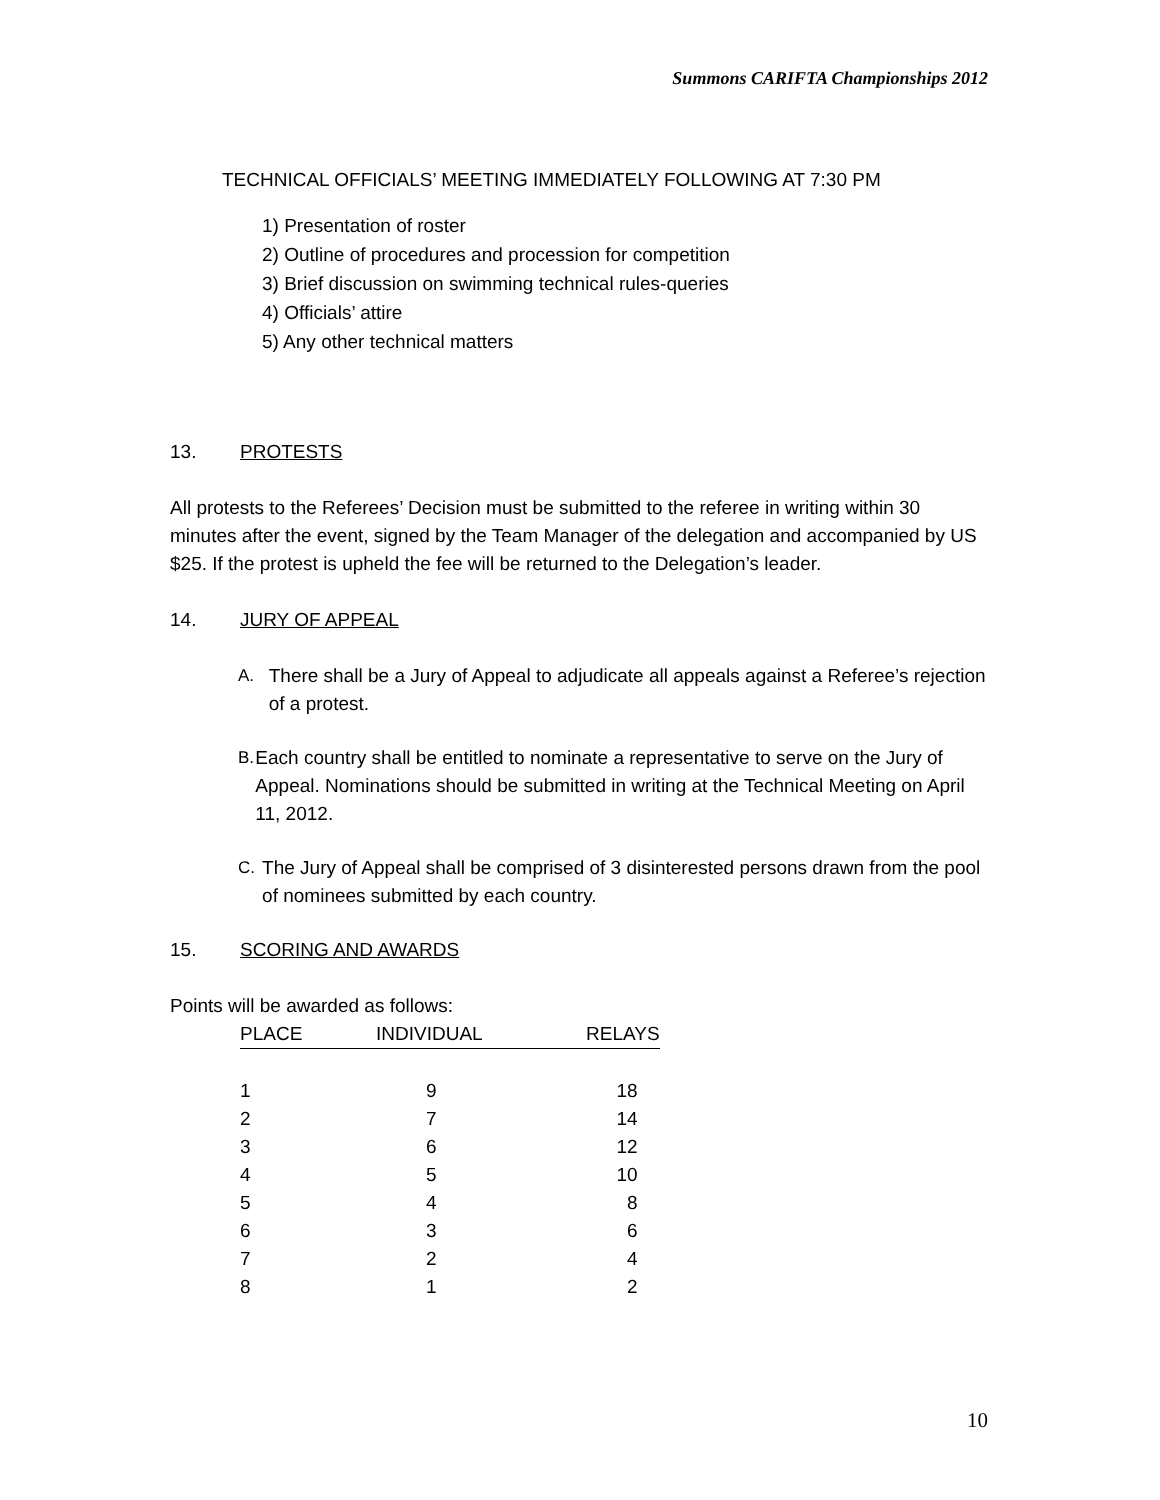Summons CARIFTA Championships 2012
TECHNICAL OFFICIALS’ MEETING IMMEDIATELY FOLLOWING AT 7:30 PM
1) Presentation of roster
2) Outline of procedures and procession for competition
3) Brief discussion on swimming technical rules-queries
4) Officials’ attire
5) Any other technical matters
13. PROTESTS
All protests to the Referees’ Decision must be submitted to the referee in writing within 30 minutes after the event, signed by the Team Manager of the delegation and accompanied by US $25. If the protest is upheld the fee will be returned to the Delegation’s leader.
14. JURY OF APPEAL
A. There shall be a Jury of Appeal to adjudicate all appeals against a Referee’s rejection of a protest.
B. Each country shall be entitled to nominate a representative to serve on the Jury of Appeal. Nominations should be submitted in writing at the Technical Meeting on April 11, 2012.
C. The Jury of Appeal shall be comprised of 3 disinterested persons drawn from the pool of nominees submitted by each country.
15. SCORING AND AWARDS
Points will be awarded as follows:
| PLACE | INDIVIDUAL | RELAYS |
| --- | --- | --- |
| 1 | 9 | 18 |
| 2 | 7 | 14 |
| 3 | 6 | 12 |
| 4 | 5 | 10 |
| 5 | 4 | 8 |
| 6 | 3 | 6 |
| 7 | 2 | 4 |
| 8 | 1 | 2 |
10